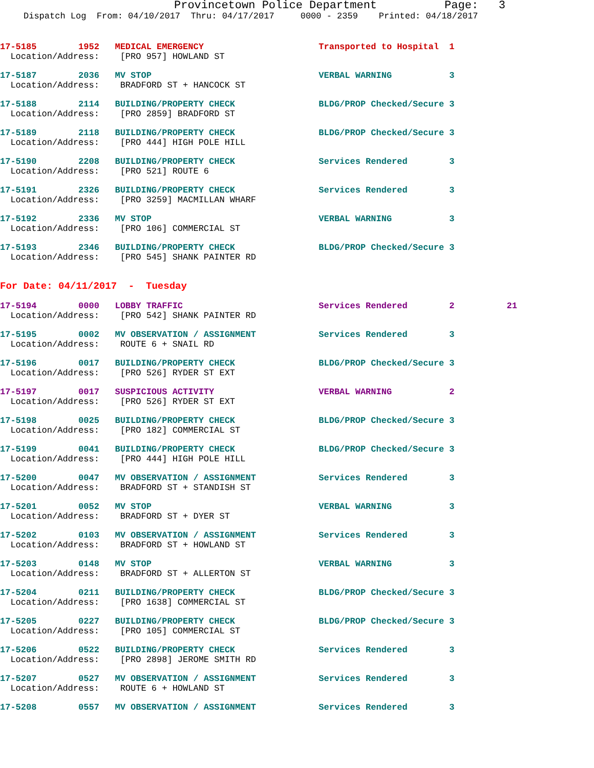Provincetown Police Department Page: 3
Dispatch Log From: 04/10/2017 Thru: 04/17/2017 0000 - 2359 Printed: 04/18/2017
17-5185 1952 MEDICAL EMERGENCY Transported to Hospital 1 Location/Address: [PRO 957] HOWLAND ST
17-5187 2036 MV STOP VERBAL WARNING 3 Location/Address: BRADFORD ST + HANCOCK ST
17-5188 2114 BUILDING/PROPERTY CHECK BLDG/PROP Checked/Secure 3 Location/Address: [PRO 2859] BRADFORD ST
17-5189 2118 BUILDING/PROPERTY CHECK BLDG/PROP Checked/Secure 3 Location/Address: [PRO 444] HIGH POLE HILL
17-5190 2208 BUILDING/PROPERTY CHECK Services Rendered 3 Location/Address: [PRO 521] ROUTE 6
17-5191 2326 BUILDING/PROPERTY CHECK Services Rendered 3 Location/Address: [PRO 3259] MACMILLAN WHARF
17-5192 2336 MV STOP VERBAL WARNING 3 Location/Address: [PRO 106] COMMERCIAL ST
17-5193 2346 BUILDING/PROPERTY CHECK BLDG/PROP Checked/Secure 3 Location/Address: [PRO 545] SHANK PAINTER RD
For Date: 04/11/2017 - Tuesday
17-5194 0000 LOBBY TRAFFIC Services Rendered 2 21 Location/Address: [PRO 542] SHANK PAINTER RD
17-5195 0002 MV OBSERVATION / ASSIGNMENT Services Rendered 3 Location/Address: ROUTE 6 + SNAIL RD
17-5196 0017 BUILDING/PROPERTY CHECK BLDG/PROP Checked/Secure 3 Location/Address: [PRO 526] RYDER ST EXT
17-5197 0017 SUSPICIOUS ACTIVITY VERBAL WARNING 2 Location/Address: [PRO 526] RYDER ST EXT
17-5198 0025 BUILDING/PROPERTY CHECK BLDG/PROP Checked/Secure 3 Location/Address: [PRO 182] COMMERCIAL ST
17-5199 0041 BUILDING/PROPERTY CHECK BLDG/PROP Checked/Secure 3 Location/Address: [PRO 444] HIGH POLE HILL
17-5200 0047 MV OBSERVATION / ASSIGNMENT Services Rendered 3 Location/Address: BRADFORD ST + STANDISH ST
17-5201 0052 MV STOP VERBAL WARNING 3 Location/Address: BRADFORD ST + DYER ST
17-5202 0103 MV OBSERVATION / ASSIGNMENT Services Rendered 3 Location/Address: BRADFORD ST + HOWLAND ST
17-5203 0148 MV STOP VERBAL WARNING 3 Location/Address: BRADFORD ST + ALLERTON ST
17-5204 0211 BUILDING/PROPERTY CHECK BLDG/PROP Checked/Secure 3 Location/Address: [PRO 1638] COMMERCIAL ST
17-5205 0227 BUILDING/PROPERTY CHECK BLDG/PROP Checked/Secure 3 Location/Address: [PRO 105] COMMERCIAL ST
17-5206 0522 BUILDING/PROPERTY CHECK Services Rendered 3 Location/Address: [PRO 2898] JEROME SMITH RD
17-5207 0527 MV OBSERVATION / ASSIGNMENT Services Rendered 3 Location/Address: ROUTE 6 + HOWLAND ST
17-5208 0557 MV OBSERVATION / ASSIGNMENT Services Rendered 3